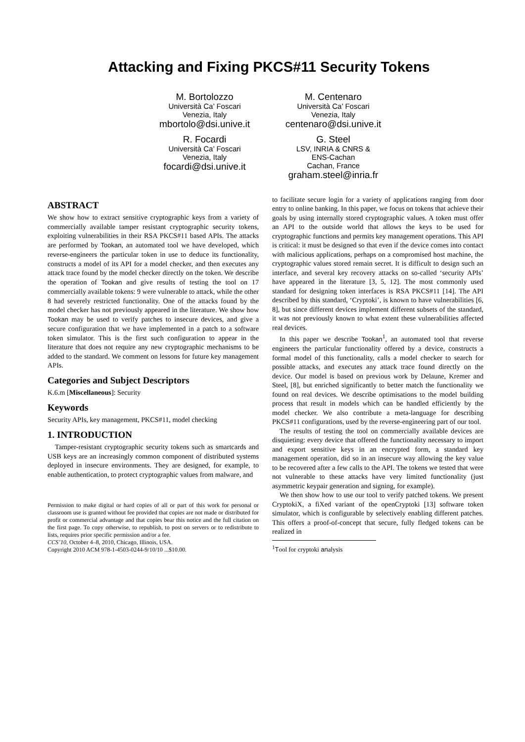Attacking and Fixing PKCS#11 Security Tokens
M. Bortolozzo
Università Ca’ Foscari
Venezia, Italy
mbortolo@dsi.unive.it
M. Centenaro
Università Ca’ Foscari
Venezia, Italy
centenaro@dsi.unive.it
R. Focardi
Università Ca’ Foscari
Venezia, Italy
focardi@dsi.unive.it
G. Steel
LSV, INRIA & CNRS &
ENS-Cachan
Cachan, France
graham.steel@inria.fr
ABSTRACT
We show how to extract sensitive cryptographic keys from a variety of commercially available tamper resistant cryptographic security tokens, exploiting vulnerabilities in their RSA PKCS#11 based APIs. The attacks are performed by Tookan, an automated tool we have developed, which reverse-engineers the particular token in use to deduce its functionality, constructs a model of its API for a model checker, and then executes any attack trace found by the model checker directly on the token. We describe the operation of Tookan and give results of testing the tool on 17 commercially available tokens: 9 were vulnerable to attack, while the other 8 had severely restricted functionality. One of the attacks found by the model checker has not previously appeared in the literature. We show how Tookan may be used to verify patches to insecure devices, and give a secure configuration that we have implemented in a patch to a software token simulator. This is the first such configuration to appear in the literature that does not require any new cryptographic mechanisms to be added to the standard. We comment on lessons for future key management APIs.
Categories and Subject Descriptors
K.6.m [Miscellaneous]: Security
Keywords
Security APIs, key management, PKCS#11, model checking
1. INTRODUCTION
Tamper-resistant cryptographic security tokens such as smartcards and USB keys are an increasingly common component of distributed systems deployed in insecure environments. They are designed, for example, to enable authentication, to protect cryptographic values from malware, and
Permission to make digital or hard copies of all or part of this work for personal or classroom use is granted without fee provided that copies are not made or distributed for profit or commercial advantage and that copies bear this notice and the full citation on the first page. To copy otherwise, to republish, to post on servers or to redistribute to lists, requires prior specific permission and/or a fee.
CCS’10, October 4–8, 2010, Chicago, Illinois, USA.
Copyright 2010 ACM 978-1-4503-0244-9/10/10 ...$10.00.
to facilitate secure login for a variety of applications ranging from door entry to online banking. In this paper, we focus on tokens that achieve their goals by using internally stored cryptographic values. A token must offer an API to the outside world that allows the keys to be used for cryptographic functions and permits key management operations. This API is critical: it must be designed so that even if the device comes into contact with malicious applications, perhaps on a compromised host machine, the cryptographic values stored remain secret. It is difficult to design such an interface, and several key recovery attacks on so-called ‘security APIs’ have appeared in the literature [3, 5, 12]. The most commonly used standard for designing token interfaces is RSA PKCS#11 [14]. The API described by this standard, ‘Cryptoki’, is known to have vulnerabilities [6, 8], but since different devices implement different subsets of the standard, it was not previously known to what extent these vulnerabilities affected real devices.
In this paper we describe Tookan<sup>1</sup>, an automated tool that reverse engineers the particular functionality offered by a device, constructs a formal model of this functionality, calls a model checker to search for possible attacks, and executes any attack trace found directly on the device. Our model is based on previous work by Delaune, Kremer and Steel, [8], but enriched significantly to better match the functionality we found on real devices. We describe optimisations to the model building process that result in models which can be handled efficiently by the model checker. We also contribute a meta-language for describing PKCS#11 configurations, used by the reverse-engineering part of our tool.
The results of testing the tool on commercially available devices are disquieting: every device that offered the functionality necessary to import and export sensitive keys in an encrypted form, a standard key management operation, did so in an insecure way allowing the key value to be recovered after a few calls to the API. The tokens we tested that were not vulnerable to these attacks have very limited functionality (just asymmetric keypair generation and signing, for example).
We then show how to use our tool to verify patched tokens. We present CryptokiX, a fiXed variant of the openCryptoki [13] software token simulator, which is configurable by selectively enabling different patches. This offers a proof-of-concept that secure, fully fledged tokens can be realized in
<sup>1</sup> Tool for cryptoki analysis